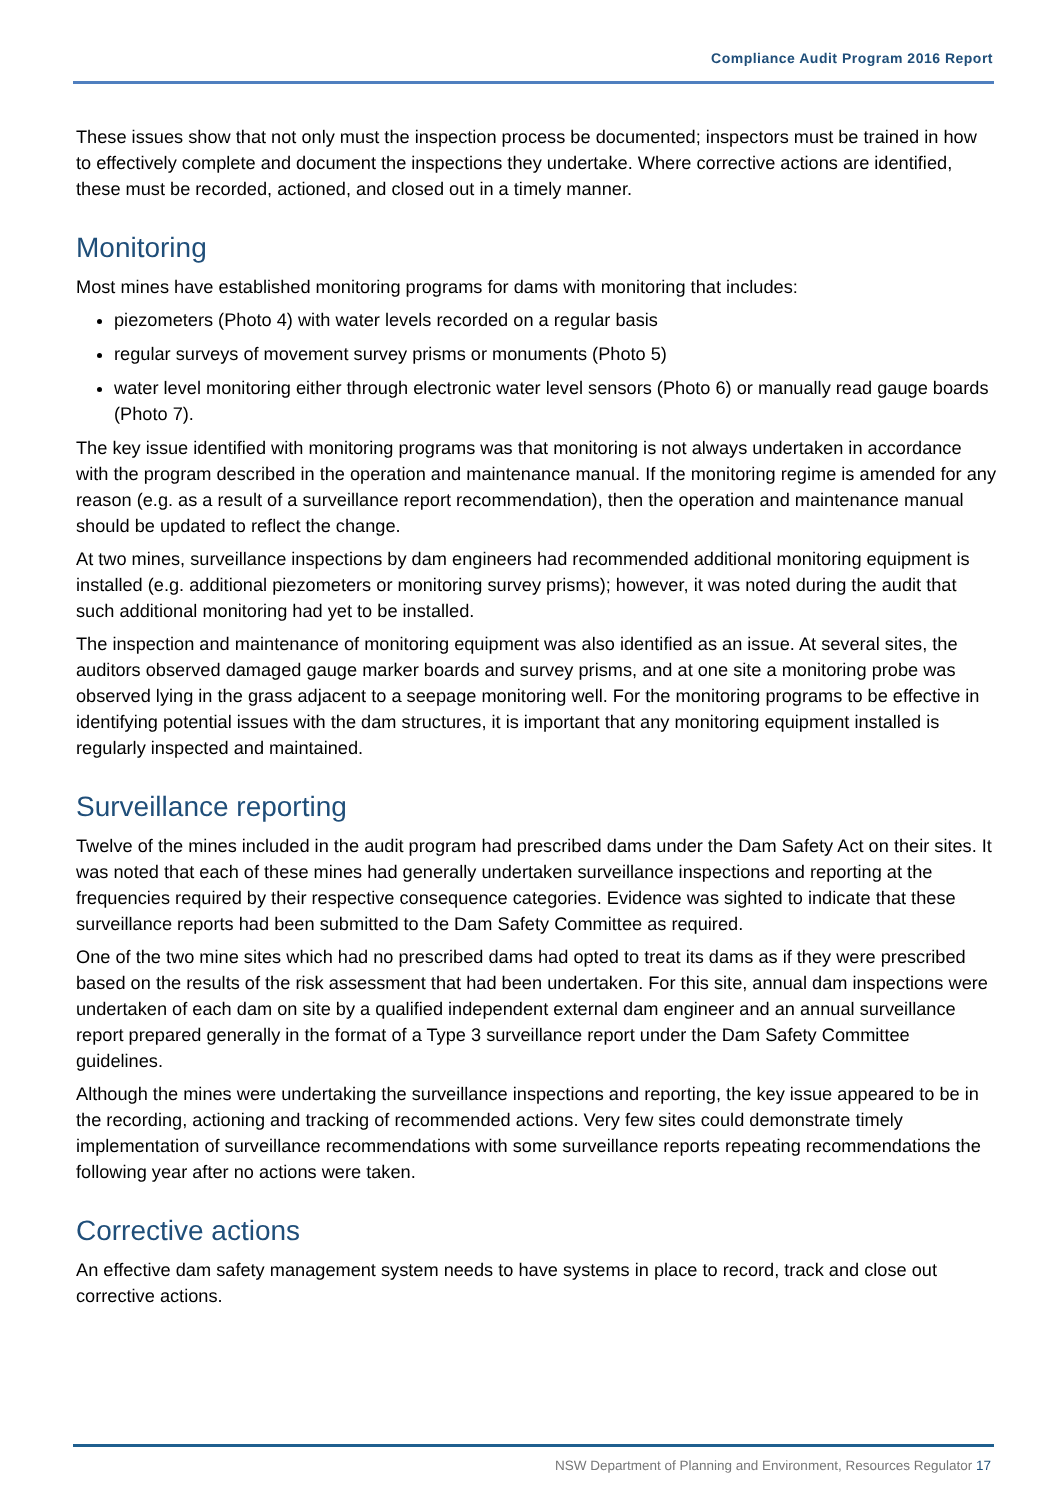Compliance Audit Program 2016 Report
These issues show that not only must the inspection process be documented; inspectors must be trained in how to effectively complete and document the inspections they undertake. Where corrective actions are identified, these must be recorded, actioned, and closed out in a timely manner.
Monitoring
Most mines have established monitoring programs for dams with monitoring that includes:
piezometers (Photo 4) with water levels recorded on a regular basis
regular surveys of movement survey prisms or monuments (Photo 5)
water level monitoring either through electronic water level sensors (Photo 6) or manually read gauge boards (Photo 7).
The key issue identified with monitoring programs was that monitoring is not always undertaken in accordance with the program described in the operation and maintenance manual. If the monitoring regime is amended for any reason (e.g. as a result of a surveillance report recommendation), then the operation and maintenance manual should be updated to reflect the change.
At two mines, surveillance inspections by dam engineers had recommended additional monitoring equipment is installed (e.g. additional piezometers or monitoring survey prisms); however, it was noted during the audit that such additional monitoring had yet to be installed.
The inspection and maintenance of monitoring equipment was also identified as an issue. At several sites, the auditors observed damaged gauge marker boards and survey prisms, and at one site a monitoring probe was observed lying in the grass adjacent to a seepage monitoring well. For the monitoring programs to be effective in identifying potential issues with the dam structures, it is important that any monitoring equipment installed is regularly inspected and maintained.
Surveillance reporting
Twelve of the mines included in the audit program had prescribed dams under the Dam Safety Act on their sites. It was noted that each of these mines had generally undertaken surveillance inspections and reporting at the frequencies required by their respective consequence categories. Evidence was sighted to indicate that these surveillance reports had been submitted to the Dam Safety Committee as required.
One of the two mine sites which had no prescribed dams had opted to treat its dams as if they were prescribed based on the results of the risk assessment that had been undertaken. For this site, annual dam inspections were undertaken of each dam on site by a qualified independent external dam engineer and an annual surveillance report prepared generally in the format of a Type 3 surveillance report under the Dam Safety Committee guidelines.
Although the mines were undertaking the surveillance inspections and reporting, the key issue appeared to be in the recording, actioning and tracking of recommended actions. Very few sites could demonstrate timely implementation of surveillance recommendations with some surveillance reports repeating recommendations the following year after no actions were taken.
Corrective actions
An effective dam safety management system needs to have systems in place to record, track and close out corrective actions.
NSW Department of Planning and Environment, Resources Regulator 17